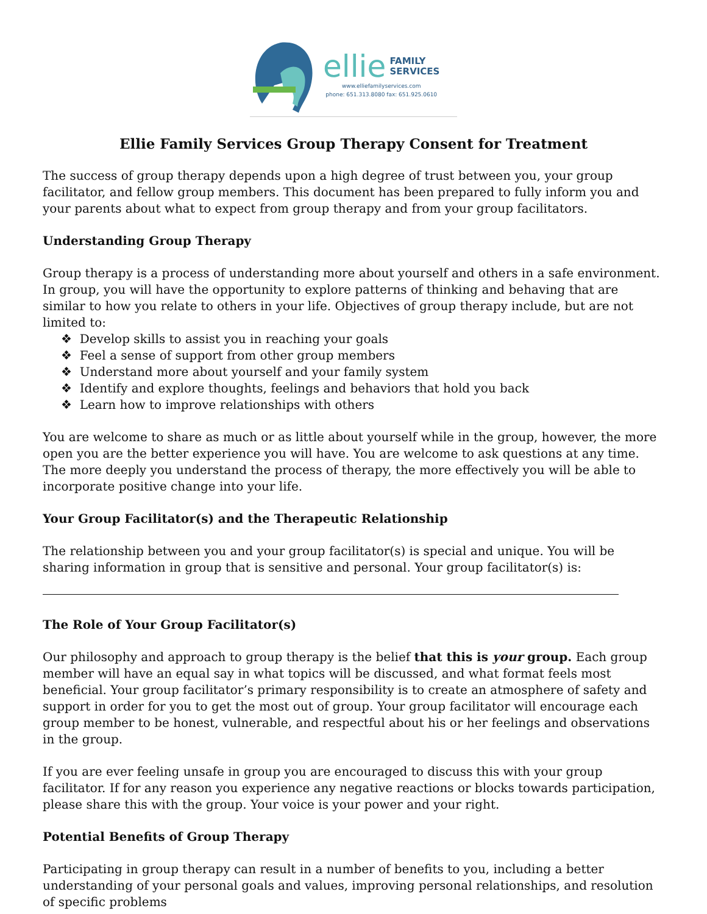ellie FAMILY
SERVICES
www.elliefamilyservices.com
phone: 651.313.8080 fax: 651.925.0610
Ellie Family Services Group Therapy Consent for Treatment
The success of group therapy depends upon a high degree of trust between you, your group facilitator, and fellow group members. This document has been prepared to fully inform you and your parents about what to expect from group therapy and from your group facilitators.
Understanding Group Therapy
Group therapy is a process of understanding more about yourself and others in a safe environment. In group, you will have the opportunity to explore patterns of thinking and behaving that are similar to how you relate to others in your life. Objectives of group therapy include, but are not limited to:
❖ Develop skills to assist you in reaching your goals
❖ Feel a sense of support from other group members
❖ Understand more about yourself and your family system
❖ Identify and explore thoughts, feelings and behaviors that hold you back
❖ Learn how to improve relationships with others
You are welcome to share as much or as little about yourself while in the group, however, the more open you are the better experience you will have. You are welcome to ask questions at any time. The more deeply you understand the process of therapy, the more effectively you will be able to incorporate positive change into your life.
Your Group Facilitator(s) and the Therapeutic Relationship
The relationship between you and your group facilitator(s) is special and unique. You will be sharing information in group that is sensitive and personal. Your group facilitator(s) is:
The Role of Your Group Facilitator(s)
Our philosophy and approach to group therapy is the belief that this is your group. Each group member will have an equal say in what topics will be discussed, and what format feels most beneficial. Your group facilitator’s primary responsibility is to create an atmosphere of safety and support in order for you to get the most out of group. Your group facilitator will encourage each group member to be honest, vulnerable, and respectful about his or her feelings and observations in the group.
If you are ever feeling unsafe in group you are encouraged to discuss this with your group facilitator. If for any reason you experience any negative reactions or blocks towards participation, please share this with the group. Your voice is your power and your right.
Potential Benefits of Group Therapy
Participating in group therapy can result in a number of benefits to you, including a better understanding of your personal goals and values, improving personal relationships, and resolution of specific problems